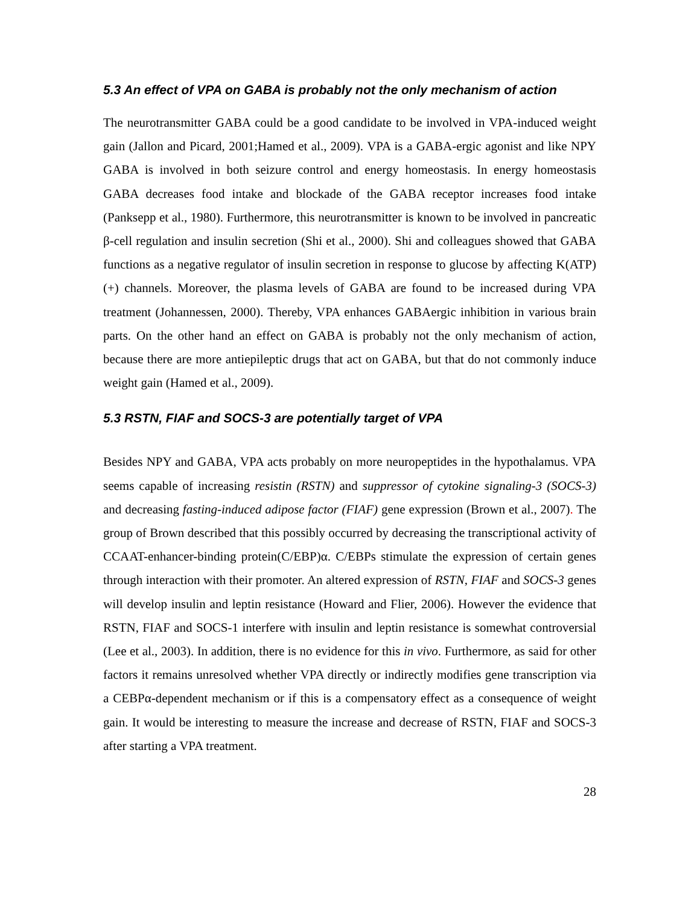5.3 An effect of VPA on GABA is probably not the only mechanism of action
The neurotransmitter GABA could be a good candidate to be involved in VPA-induced weight gain (Jallon and Picard, 2001;Hamed et al., 2009). VPA is a GABA-ergic agonist and like NPY GABA is involved in both seizure control and energy homeostasis. In energy homeostasis GABA decreases food intake and blockade of the GABA receptor increases food intake (Panksepp et al., 1980). Furthermore, this neurotransmitter is known to be involved in pancreatic β-cell regulation and insulin secretion (Shi et al., 2000). Shi and colleagues showed that GABA functions as a negative regulator of insulin secretion in response to glucose by affecting K(ATP)(+) channels. Moreover, the plasma levels of GABA are found to be increased during VPA treatment (Johannessen, 2000). Thereby, VPA enhances GABAergic inhibition in various brain parts. On the other hand an effect on GABA is probably not the only mechanism of action, because there are more antiepileptic drugs that act on GABA, but that do not commonly induce weight gain (Hamed et al., 2009).
5.3 RSTN, FIAF and SOCS-3 are potentially target of VPA
Besides NPY and GABA, VPA acts probably on more neuropeptides in the hypothalamus. VPA seems capable of increasing resistin (RSTN) and suppressor of cytokine signaling-3 (SOCS-3) and decreasing fasting-induced adipose factor (FIAF) gene expression (Brown et al., 2007). The group of Brown described that this possibly occurred by decreasing the transcriptional activity of CCAAT-enhancer-binding protein(C/EBP)α. C/EBPs stimulate the expression of certain genes through interaction with their promoter. An altered expression of RSTN, FIAF and SOCS-3 genes will develop insulin and leptin resistance (Howard and Flier, 2006). However the evidence that RSTN, FIAF and SOCS-1 interfere with insulin and leptin resistance is somewhat controversial (Lee et al., 2003). In addition, there is no evidence for this in vivo. Furthermore, as said for other factors it remains unresolved whether VPA directly or indirectly modifies gene transcription via a CEBPα-dependent mechanism or if this is a compensatory effect as a consequence of weight gain. It would be interesting to measure the increase and decrease of RSTN, FIAF and SOCS-3 after starting a VPA treatment.
28